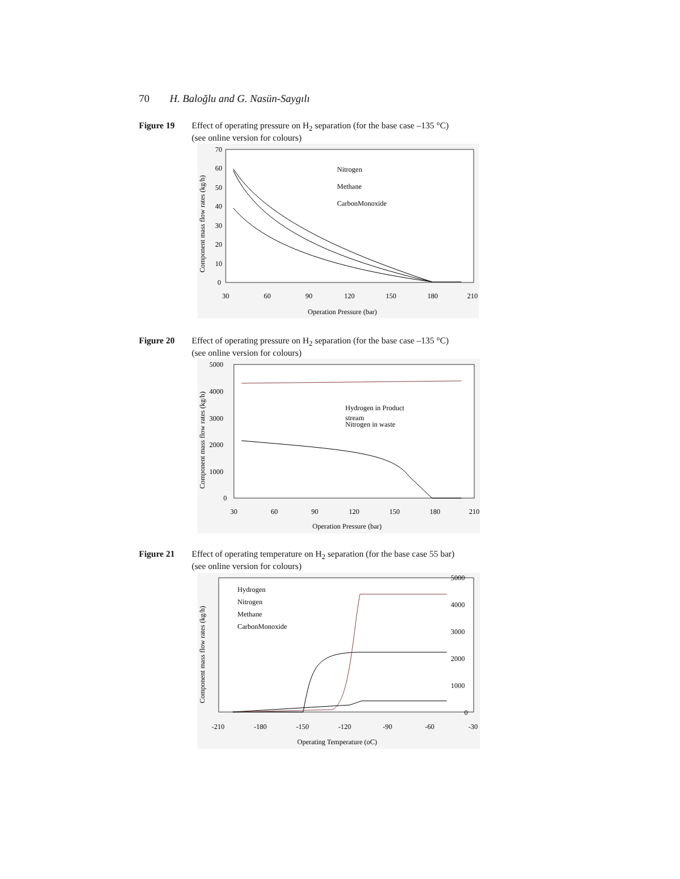70 H. Baloğlu and G. Nasün-Saygılı
Figure 19 Effect of operating pressure on H<sub>2</sub> separation (for the base case –135 °C)
(see online version for colours)
70
60
50
40
30
20
10
0
30
60
90
120
150
180
210
Operation Pressure (bar)
Component mass flow rates (kg/h)
Nitrogen
Methane
CarbonMonoxide
Figure 20 Effect of operating pressure on H<sub>2</sub> separation (for the base case –135 °C)
(see online version for colours)
5000
4000
3000
2000
1000
0
30
60
90
120
150
180
210
Operation Pressure (bar)
Component mass flow rates (kg/h)
Hydrogen in Product
stream
Nitrogen in waste
Figure 21 Effect of operating temperature on H<sub>2</sub> separation (for the base case 55 bar)
(see online version for colours)
5000
4000
3000
2000
1000
0
-210
-180
-150
-120
-90
-60
-30
Operating Temperature (oC)
Component mass flow rates (kg/h)
Hydrogen
Nitrogen
Methane
CarbonMonoxide